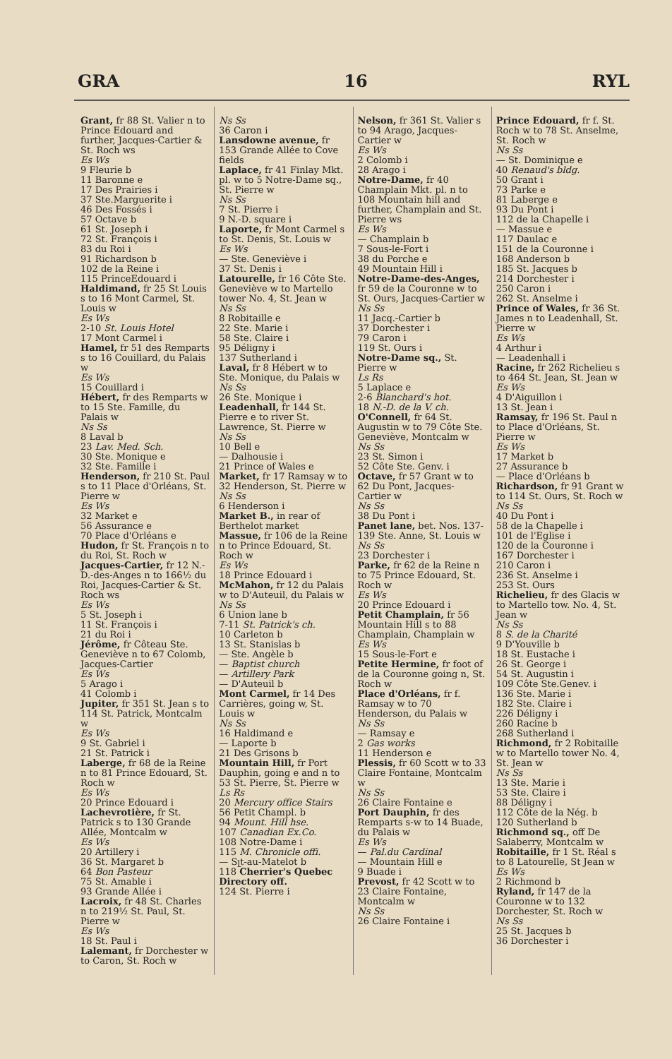GRA 16 RYL
Grant, fr 88 St. Valier n to Prince Edouard and further, Jacques-Cartier & St. Roch ws
Es Ws
9 Fleurie b
11 Baronne e
17 Des Prairies i
37 Ste.Marguerite i
46 Des Fossés i
57 Octave b
61 St. Joseph i
72 St. François i
83 du Roi i
91 Richardson b
102 de la Reine i
115 PrinceEdouard i
Haldimand, fr 25 St Louis s to 16 Mont Carmel, St. Louis w
Es Ws
2-10 St. Louis Hotel
17 Mont Carmel i
Hamel, fr 51 des Remparts s to 16 Couillard, du Palais w
Es Ws
15 Couillard i
Hébert, fr des Remparts w to 15 Ste. Famille, du Palais w
Ns Ss
8 Laval b
23 Lav. Med. Sch.
30 Ste. Monique e
32 Ste. Famille i
Henderson, fr 210 St. Paul s to 11 Place d'Orléans, St. Pierre w
Es Ws
32 Market e
56 Assurance e
70 Place d'Orléans e
Hudon, fr St. François n to du Roi, St. Roch w
Jacques-Cartier, fr 12 N.-D.-des-Anges n to 166½ du Roi, Jacques-Cartier & St. Roch ws
Es Ws
5 St. Joseph i
11 St. François i
21 du Roi i
Jérôme, fr Côteau Ste. Geneviève n to 67 Colomb, Jacques-Cartier
Es Ws
5 Arago i
41 Colomb i
Jupiter, fr 351 St. Jean s to 114 St. Patrick, Montcalm w
Es Ws
9 St. Gabriel i
21 St. Patrick i
Laberge, fr 68 de la Reine n to 81 Prince Edouard, St. Roch w
Es Ws
20 Prince Edouard i
Lachevrotière, fr St. Patrick s to 130 Grande Allée, Montcalm w
Es Ws
20 Artillery i
36 St. Margaret b
64 Bon Pasteur
75 St. Amable i
93 Grande Allée i
Lacroix, fr 48 St. Charles n to 219½ St. Paul, St. Pierre w
Es Ws
18 St. Paul i
Lalemant, fr Dorchester w to Caron, St. Roch w
Ns Ss
36 Caron i
Lansdowne avenue, fr 153 Grande Allée to Cove fields
Laplace, fr 41 Finlay Mkt. pl. w to 5 Notre-Dame sq., St. Pierre w
Ns Ss
7 St. Pierre i
9 N.-D. square i
Laporte, fr Mont Carmel s to St. Denis, St. Louis w
Es Ws
— Ste. Geneviève i
37 St. Denis i
Latourelle, fr 16 Côte Ste. Geneviève w to Martello tower No. 4, St. Jean w
Ns Ss
8 Robitaille e
22 Ste. Marie i
58 Ste. Claire i
95 Déligny i
137 Sutherland i
Laval, fr 8 Hébert w to Ste. Monique, du Palais w
Ns Ss
26 Ste. Monique i
Leadenhall, fr 144 St. Pierre e to river St. Lawrence, St. Pierre w
Ns Ss
10 Bell e
— Dalhousie i
21 Prince of Wales e
Market, fr 17 Ramsay w to 32 Henderson, St. Pierre w
Ns Ss
6 Henderson i
Market B., in rear of Berthelot market
Massue, fr 106 de la Reine n to Prince Edouard, St. Roch w
Es Ws
18 Prince Edouard i
McMahon, fr 12 du Palais w to D'Auteuil, du Palais w
Ns Ss
6 Union lane b
7-11 St. Patrick's ch.
10 Carleton b
13 St. Stanislas b
— Ste. Angèle b
— Baptist church
— Artillery Park
— D'Auteuil b
Mont Carmel, fr 14 Des Carrières, going w, St. Louis w
Ns Ss
16 Haldimand e
— Laporte b
21 Des Grisons b
Mountain Hill, fr Port Dauphin, going e and n to 53 St. Pierre, St. Pierre w
Ls Rs
20 Mercury office Stairs
56 Petit Champl. b
94 Mount. Hill hse.
107 Canadian Ex.Co.
108 Notre-Dame i
115 M. Chronicle offi.
— Sլt-au-Matelot b
118 Cherrier's Quebec Directory off.
124 St. Pierre i
Nelson, fr 361 St. Valier s to 94 Arago, Jacques-Cartier w
Es Ws
2 Colomb i
28 Arago i
Notre-Dame, fr 40 Champlain Mkt. pl. n to 108 Mountain hill and further, Champlain and St. Pierre ws
Es Ws
— Champlain b
7 Sous-le-Fort i
38 du Porche e
49 Mountain Hill i
Notre-Dame-des-Anges, fr 59 de la Couronne w to St. Ours, Jacques-Cartier w
Ns Ss
11 Jacq.-Cartier b
37 Dorchester i
79 Caron i
119 St. Ours i
Notre-Dame sq., St. Pierre w
Ls Rs
5 Laplace e
2-6 Blanchard's hot.
18 N.-D. de la V. ch.
O'Connell, fr 64 St. Augustin w to 79 Côte Ste. Geneviève, Montcalm w
Ns Ss
23 St. Simon i
52 Côte Ste. Genv. i
Octave, fr 57 Grant w to 62 Du Pont, Jacques-Cartier w
Ns Ss
38 Du Pont i
Panet lane, bet. Nos. 137-139 Ste. Anne, St. Louis w
Ns Ss
23 Dorchester i
Parke, fr 62 de la Reine n to 75 Prince Edouard, St. Roch w
Es Ws
20 Prince Edouard i
Petit Champlain, fr 56 Mountain Hill s to 88 Champlain, Champlain w
Es Ws
15 Sous-le-Fort e
Petite Hermine, fr foot of de la Couronne going n, St. Roch w
Place d'Orléans, fr f. Ramsay w to 70 Henderson, du Palais w
Ns Ss
— Ramsay e
2 Gas works
11 Henderson e
Plessis, fr 60 Scott w to 33 Claire Fontaine, Montcalm w
Ns Ss
26 Claire Fontaine e
Port Dauphin, fr des Remparts s-w to 14 Buade, du Palais w
Es Ws
— Pal.du Cardinal
— Mountain Hill e
9 Buade i
Prevost, fr 42 Scott w to 23 Claire Fontaine, Montcalm w
Ns Ss
26 Claire Fontaine i
Prince Edouard, fr f. St. Roch w to 78 St. Anselme, St. Roch w
Ns Ss
— St. Dominique e
40 Renaud's bldg.
50 Grant i
73 Parke e
81 Laberge e
93 Du Pont i
112 de la Chapelle i
— Massue e
117 Daulac e
151 de la Couronne i
168 Anderson b
185 St. Jacques b
214 Dorchester i
250 Caron i
262 St. Anselme i
Prince of Wales, fr 36 St. James n to Leadenhall, St. Pierre w
Es Ws
4 Arthur i
— Leadenhall i
Racine, fr 262 Richelieu s to 464 St. Jean, St. Jean w
Es Ws
4 D'Aiguillon i
13 St. Jean i
Ramsay, fr 196 St. Paul n to Place d'Orléans, St. Pierre w
Es Ws
17 Market b
27 Assurance b
— Place d'Orléans b
Richardson, fr 91 Grant w to 114 St. Ours, St. Roch w
Ns Ss
40 Du Pont i
58 de la Chapelle i
101 de l'Eglise i
120 de la Couronne i
167 Dorchester i
210 Caron i
236 St. Anselme i
253 St. Ours
Richelieu, fr des Glacis w to Martello tow. No. 4, St. Jean w
Ns Ss
8 S. de la Charité
9 D'Youville b
18 St. Eustache i
26 St. George i
54 St. Augustin i
109 Côte Ste.Genev. i
136 Ste. Marie i
182 Ste. Claire i
226 Déligny i
260 Racine b
268 Sutherland i
Richmond, fr 2 Robitaille w to Martello tower No. 4, St. Jean w
Ns Ss
13 Ste. Marie i
53 Ste. Claire i
88 Déligny i
112 Côte de la Nég. b
120 Sutherland b
Richmond sq., off De Salaberry, Montcalm w
Robitaille, fr 1 St. Réal s to 8 Latourelle, St Jean w
Es Ws
2 Richmond b
Ryland, fr 147 de la Couronne w to 132 Dorchester, St. Roch w
Ns Ss
25 St. Jacques b
36 Dorchester i